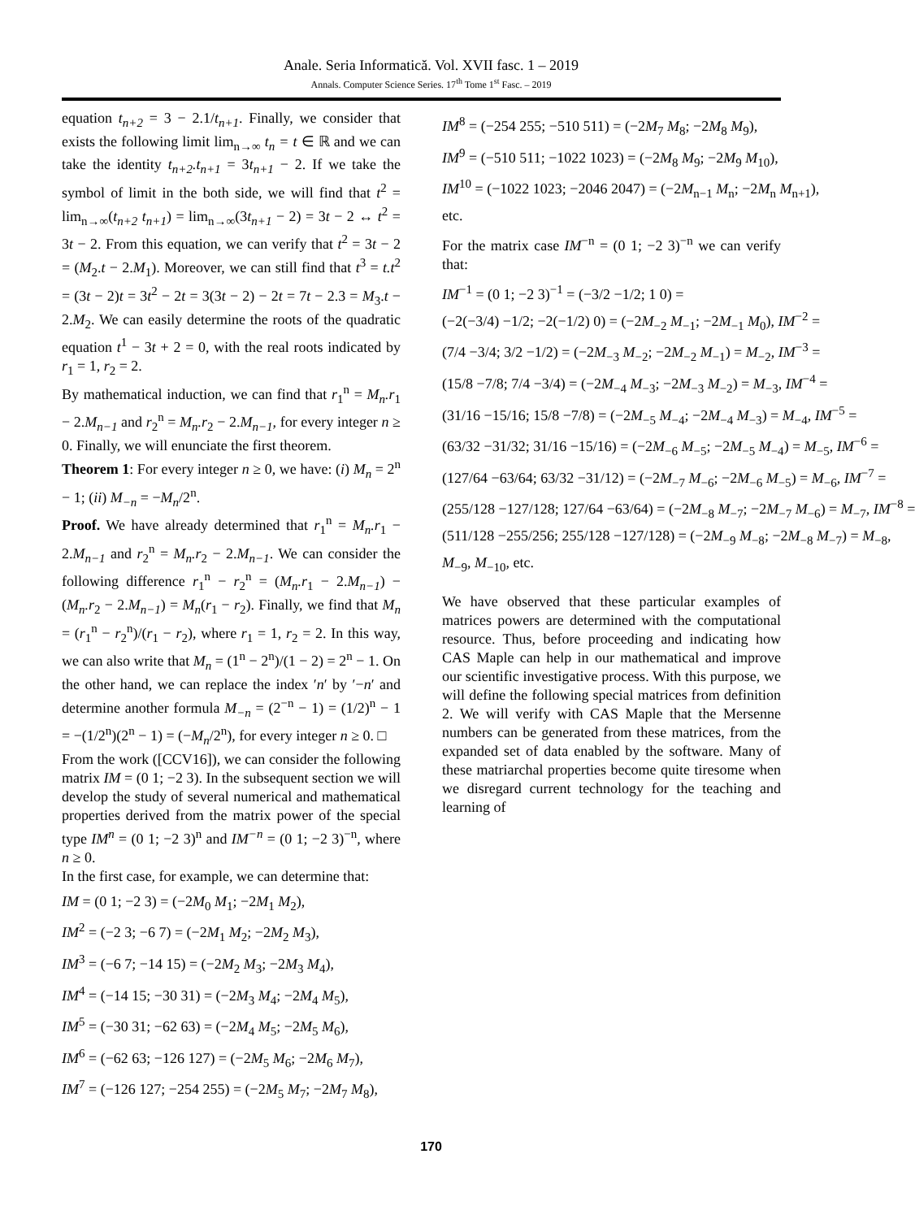Anale. Seria Informatică. Vol. XVII fasc. 1 – 2019
Annals. Computer Science Series. 17<sup>th</sup> Tome 1<sup>st</sup> Fasc. – 2019
equation t<sub>n+2</sub> = 3 − 2.1/t<sub>n+1</sub>. Finally, we consider that exists the following limit lim<sub>n→∞</sub> t<sub>n</sub> = t ∈ ℝ and we can take the identity t<sub>n+2</sub>.t<sub>n+1</sub> = 3t<sub>n+1</sub> − 2. If we take the symbol of limit in the both side, we will find that t<sup>2</sup> = lim<sub>n→∞</sub>(t<sub>n+2</sub> t<sub>n+1</sub>) = lim<sub>n→∞</sub>(3t<sub>n+1</sub> − 2) = 3t − 2 ↔ t<sup>2</sup> = 3t − 2. From this equation, we can verify that t<sup>2</sup> = 3t − 2 = (M<sub>2</sub>.t − 2.M<sub>1</sub>). Moreover, we can still find that t<sup>3</sup> = t.t<sup>2</sup> = (3t − 2)t = 3t<sup>2</sup> − 2t = 3(3t − 2) − 2t = 7t − 2.3 = M<sub>3</sub>.t − 2.M<sub>2</sub>. We can easily determine the roots of the quadratic equation t<sup>1</sup> − 3t + 2 = 0, with the real roots indicated by r<sub>1</sub> = 1, r<sub>2</sub> = 2.
By mathematical induction, we can find that r<sub>1</sub><sup>n</sup> = M<sub>n</sub>.r<sub>1</sub> − 2.M<sub>n−1</sub> and r<sub>2</sub><sup>n</sup> = M<sub>n</sub>.r<sub>2</sub> − 2.M<sub>n−1</sub>, for every integer n ≥ 0. Finally, we will enunciate the first theorem.
Theorem 1: For every integer n ≥ 0, we have: (i) M<sub>n</sub> = 2<sup>n</sup> − 1; (ii) M<sub>−n</sub> = −M<sub>n</sub>/2<sup>n</sup>.
Proof. We have already determined that r<sub>1</sub><sup>n</sup> = M<sub>n</sub>.r<sub>1</sub> − 2.M<sub>n−1</sub> and r<sub>2</sub><sup>n</sup> = M<sub>n</sub>.r<sub>2</sub> − 2.M<sub>n−1</sub>. We can consider the following difference r<sub>1</sub><sup>n</sup> − r<sub>2</sub><sup>n</sup> = (M<sub>n</sub>.r<sub>1</sub> − 2.M<sub>n−1</sub>) − (M<sub>n</sub>.r<sub>2</sub> − 2.M<sub>n−1</sub>) = M<sub>n</sub>(r<sub>1</sub> − r<sub>2</sub>). Finally, we find that M<sub>n</sub> = (r<sub>1</sub><sup>n</sup> − r<sub>2</sub><sup>n</sup>)/(r<sub>1</sub> − r<sub>2</sub>), where r<sub>1</sub> = 1, r<sub>2</sub> = 2. In this way, we can also write that M<sub>n</sub> = (1<sup>n</sup> − 2<sup>n</sup>)/(1 − 2) = 2<sup>n</sup> − 1. On the other hand, we can replace the index ′n′ by ′−n′ and determine another formula M<sub>−n</sub> = (2<sup>−n</sup> − 1) = (1/2)<sup>n</sup> − 1 = −(1/2<sup>n</sup>)(2<sup>n</sup> − 1) = (−M<sub>n</sub>/2<sup>n</sup>), for every integer n ≥ 0. □
From the work ([CCV16]), we can consider the following matrix IM = (0 1; −2 3). In the subsequent section we will develop the study of several numerical and mathematical properties derived from the matrix power of the special type IM<sup>n</sup> = (0 1; −2 3)<sup>n</sup> and IM<sup>−n</sup> = (0 1; −2 3)<sup>−n</sup>, where n ≥ 0.
In the first case, for example, we can determine that:
IM = (0 1; −2 3) = (−2M<sub>0</sub> M<sub>1</sub>; −2M<sub>1</sub> M<sub>2</sub>),
IM<sup>2</sup> = (−2 3; −6 7) = (−2M<sub>1</sub> M<sub>2</sub>; −2M<sub>2</sub> M<sub>3</sub>),
IM<sup>3</sup> = (−6 7; −14 15) = (−2M<sub>2</sub> M<sub>3</sub>; −2M<sub>3</sub> M<sub>4</sub>),
IM<sup>4</sup> = (−14 15; −30 31) = (−2M<sub>3</sub> M<sub>4</sub>; −2M<sub>4</sub> M<sub>5</sub>),
IM<sup>5</sup> = (−30 31; −62 63) = (−2M<sub>4</sub> M<sub>5</sub>; −2M<sub>5</sub> M<sub>6</sub>),
IM<sup>6</sup> = (−62 63; −126 127) = (−2M<sub>5</sub> M<sub>6</sub>; −2M<sub>6</sub> M<sub>7</sub>),
IM<sup>7</sup> = (−126 127; −254 255) = (−2M<sub>5</sub> M<sub>7</sub>; −2M<sub>7</sub> M<sub>8</sub>),
IM<sup>8</sup> = (−254 255; −510 511) = (−2M<sub>7</sub> M<sub>8</sub>; −2M<sub>8</sub> M<sub>9</sub>),
IM<sup>9</sup> = (−510 511; −1022 1023) = (−2M<sub>8</sub> M<sub>9</sub>; −2M<sub>9</sub> M<sub>10</sub>),
IM<sup>10</sup> = (−1022 1023; −2046 2047) = (−2M<sub>n−1</sub> M<sub>n</sub>; −2M<sub>n</sub> M<sub>n+1</sub>),
etc.
For the matrix case IM<sup>−n</sup> = (0 1; −2 3)<sup>−n</sup> we can verify that:
IM<sup>−1</sup> = (0 1; −2 3)<sup>−1</sup> = (−3/2 −1/2; 1 0) =
(−2(−3/4) −1/2; −2(−1/2) 0) = (−2M<sub>−2</sub> M<sub>−1</sub>; −2M<sub>−1</sub> M<sub>0</sub>), IM<sup>−2</sup> =
(7/4 −3/4; 3/2 −1/2) = (−2M<sub>−3</sub> M<sub>−2</sub>; −2M<sub>−2</sub> M<sub>−1</sub>) = M<sub>−2</sub>, IM<sup>−3</sup> =
(15/8 −7/8; 7/4 −3/4) = (−2M<sub>−4</sub> M<sub>−3</sub>; −2M<sub>−3</sub> M<sub>−2</sub>) = M<sub>−3</sub>, IM<sup>−4</sup> =
(31/16 −15/16; 15/8 −7/8) = (−2M<sub>−5</sub> M<sub>−4</sub>; −2M<sub>−4</sub> M<sub>−3</sub>) = M<sub>−4</sub>, IM<sup>−5</sup> =
(63/32 −31/32; 31/16 −15/16) = (−2M<sub>−6</sub> M<sub>−5</sub>; −2M<sub>−5</sub> M<sub>−4</sub>) = M<sub>−5</sub>, IM<sup>−6</sup> =
(127/64 −63/64; 63/32 −31/12) = (−2M<sub>−7</sub> M<sub>−6</sub>; −2M<sub>−6</sub> M<sub>−5</sub>) = M<sub>−6</sub>, IM<sup>−7</sup> =
(255/128 −127/128; 127/64 −63/64) = (−2M<sub>−8</sub> M<sub>−7</sub>; −2M<sub>−7</sub> M<sub>−6</sub>) = M<sub>−7</sub>, IM<sup>−8</sup> =
(511/128 −255/256; 255/128 −127/128) = (−2M<sub>−9</sub> M<sub>−8</sub>; −2M<sub>−8</sub> M<sub>−7</sub>) = M<sub>−8</sub>,
M<sub>−9</sub>, M<sub>−10</sub>, etc.
We have observed that these particular examples of matrices powers are determined with the computational resource. Thus, before proceeding and indicating how CAS Maple can help in our mathematical and improve our scientific investigative process. With this purpose, we will define the following special matrices from definition 2. We will verify with CAS Maple that the Mersenne numbers can be generated from these matrices, from the expanded set of data enabled by the software. Many of these matriarchal properties become quite tiresome when we disregard current technology for the teaching and learning of
170